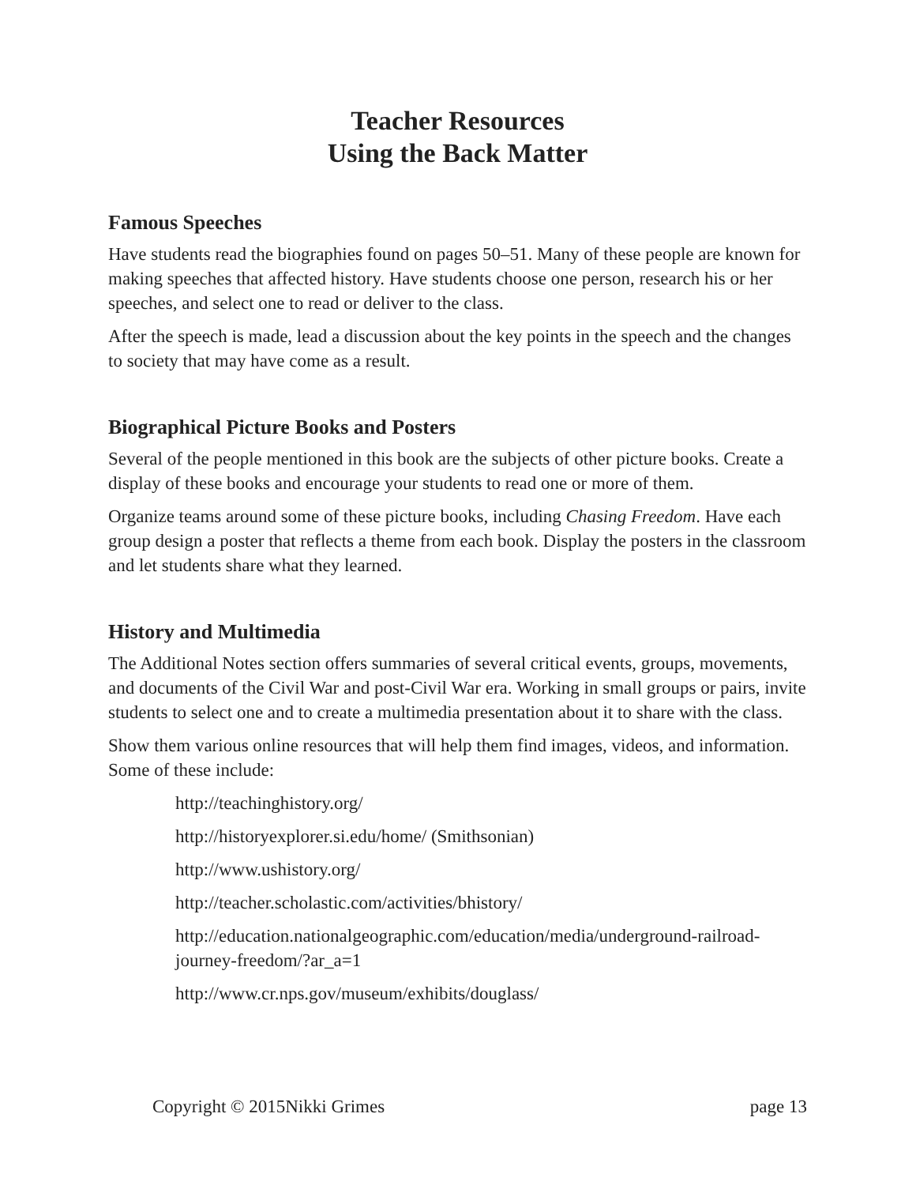Teacher Resources
Using the Back Matter
Famous Speeches
Have students read the biographies found on pages 50–51. Many of these people are known for making speeches that affected history. Have students choose one person, research his or her speeches, and select one to read or deliver to the class.
After the speech is made, lead a discussion about the key points in the speech and the changes to society that may have come as a result.
Biographical Picture Books and Posters
Several of the people mentioned in this book are the subjects of other picture books. Create a display of these books and encourage your students to read one or more of them.
Organize teams around some of these picture books, including Chasing Freedom. Have each group design a poster that reflects a theme from each book. Display the posters in the classroom and let students share what they learned.
History and Multimedia
The Additional Notes section offers summaries of several critical events, groups, movements, and documents of the Civil War and post-Civil War era. Working in small groups or pairs, invite students to select one and to create a multimedia presentation about it to share with the class.
Show them various online resources that will help them find images, videos, and information. Some of these include:
http://teachinghistory.org/
http://historyexplorer.si.edu/home/ (Smithsonian)
http://www.ushistory.org/
http://teacher.scholastic.com/activities/bhistory/
http://education.nationalgeographic.com/education/media/underground-railroad-journey-freedom/?ar_a=1
http://www.cr.nps.gov/museum/exhibits/douglass/
Copyright © 2015Nikki Grimes page 13